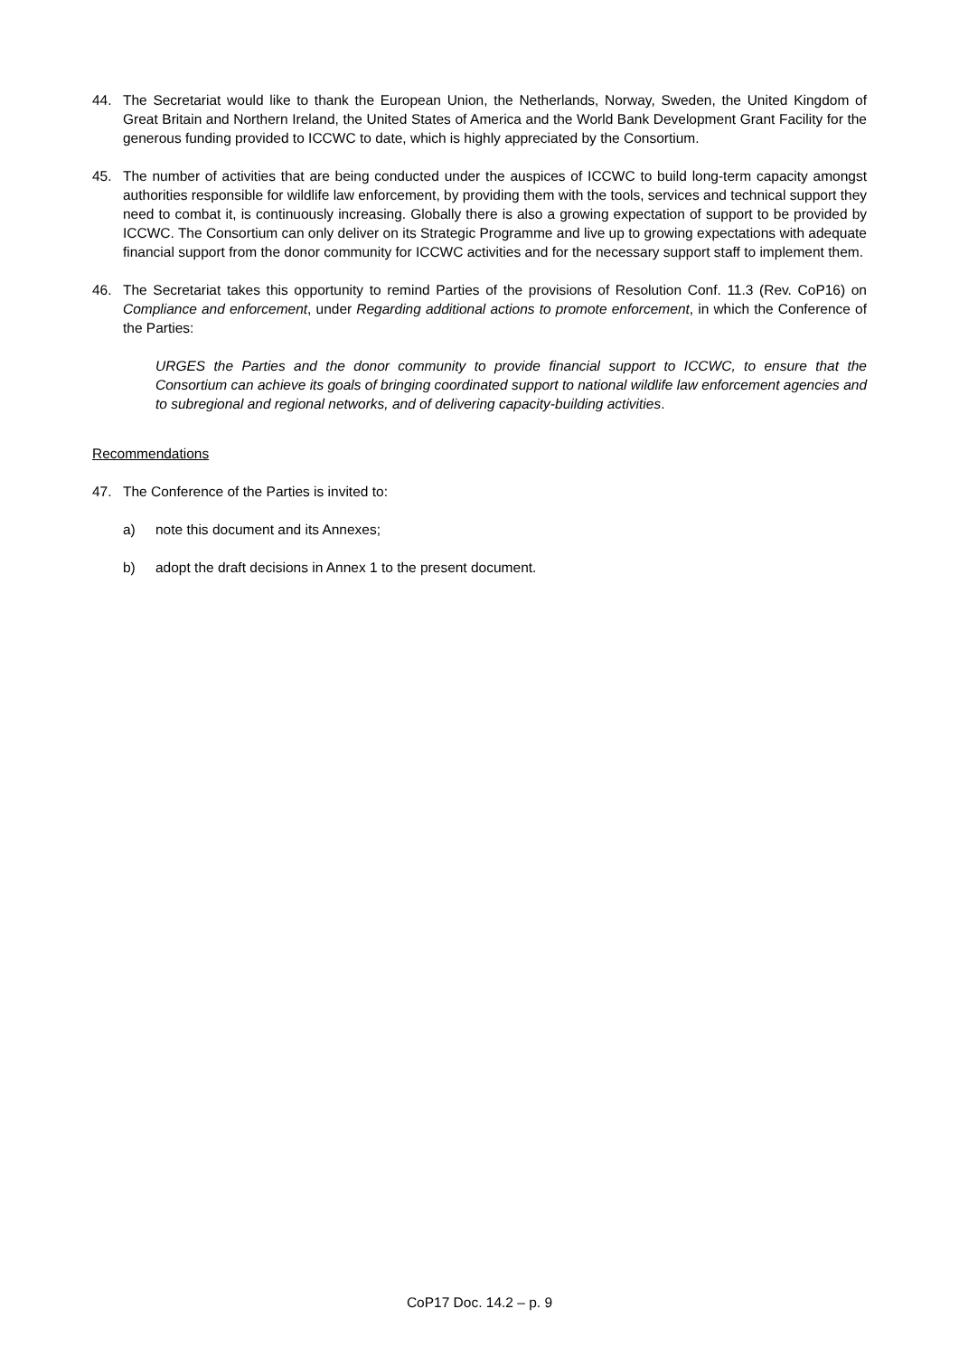44. The Secretariat would like to thank the European Union, the Netherlands, Norway, Sweden, the United Kingdom of Great Britain and Northern Ireland, the United States of America and the World Bank Development Grant Facility for the generous funding provided to ICCWC to date, which is highly appreciated by the Consortium.
45. The number of activities that are being conducted under the auspices of ICCWC to build long-term capacity amongst authorities responsible for wildlife law enforcement, by providing them with the tools, services and technical support they need to combat it, is continuously increasing. Globally there is also a growing expectation of support to be provided by ICCWC. The Consortium can only deliver on its Strategic Programme and live up to growing expectations with adequate financial support from the donor community for ICCWC activities and for the necessary support staff to implement them.
46. The Secretariat takes this opportunity to remind Parties of the provisions of Resolution Conf. 11.3 (Rev. CoP16) on Compliance and enforcement, under Regarding additional actions to promote enforcement, in which the Conference of the Parties:
URGES the Parties and the donor community to provide financial support to ICCWC, to ensure that the Consortium can achieve its goals of bringing coordinated support to national wildlife law enforcement agencies and to subregional and regional networks, and of delivering capacity-building activities.
Recommendations
47. The Conference of the Parties is invited to:
a) note this document and its Annexes;
b) adopt the draft decisions in Annex 1 to the present document.
CoP17 Doc. 14.2 – p. 9